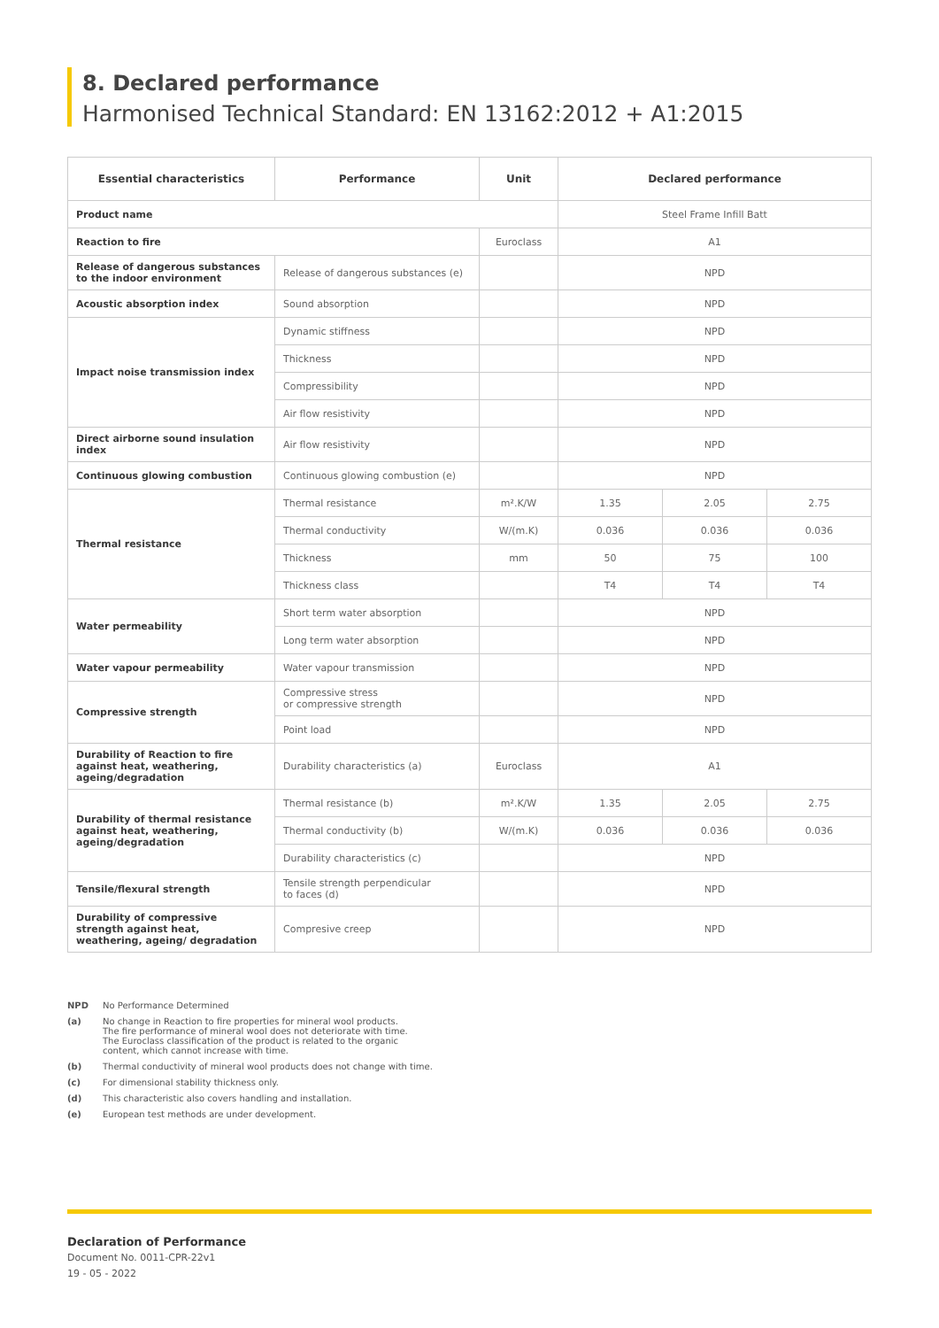8. Declared performance
Harmonised Technical Standard: EN 13162:2012 + A1:2015
| Essential characteristics | Performance | Unit | Declared performance | | |
| --- | --- | --- | --- | --- | --- |
| Product name | | | Steel Frame Infill Batt | | |
| Reaction to fire | | Euroclass | A1 | | |
| Release of dangerous substances to the indoor environment | Release of dangerous substances (e) | | NPD | | |
| Acoustic absorption index | Sound absorption | | NPD | | |
| Impact noise transmission index | Dynamic stiffness | | NPD | | |
| | Thickness | | NPD | | |
| | Compressibility | | NPD | | |
| | Air flow resistivity | | NPD | | |
| Direct airborne sound insulation index | Air flow resistivity | | NPD | | |
| Continuous glowing combustion | Continuous glowing combustion (e) | | NPD | | |
| Thermal resistance | Thermal resistance | m².K/W | 1.35 | 2.05 | 2.75 |
| | Thermal conductivity | W/(m.K) | 0.036 | 0.036 | 0.036 |
| | Thickness | mm | 50 | 75 | 100 |
| | Thickness class | | T4 | T4 | T4 |
| Water permeability | Short term water absorption | | NPD | | |
| | Long term water absorption | | NPD | | |
| Water vapour permeability | Water vapour transmission | | NPD | | |
| Compressive strength | Compressive stress or compressive strength | | NPD | | |
| | Point load | | NPD | | |
| Durability of Reaction to fire against heat, weathering, ageing/degradation | Durability characteristics (a) | Euroclass | A1 | | |
| Durability of thermal resistance against heat, weathering, ageing/degradation | Thermal resistance (b) | m².K/W | 1.35 | 2.05 | 2.75 |
| | Thermal conductivity (b) | W/(m.K) | 0.036 | 0.036 | 0.036 |
| | Durability characteristics (c) | | NPD | | |
| Tensile/flexural strength | Tensile strength perpendicular to faces (d) | | NPD | | |
| Durability of compressive strength against heat, weathering, ageing/ degradation | Compresive creep | | NPD | | |
NPD No Performance Determined
(a) No change in Reaction to fire properties for mineral wool products.
The fire performance of mineral wool does not deteriorate with time.
The Euroclass classification of the product is related to the organic
content, which cannot increase with time.
(b) Thermal conductivity of mineral wool products does not change with time.
(c) For dimensional stability thickness only.
(d) This characteristic also covers handling and installation.
(e) European test methods are under development.
Declaration of Performance
Document No. 0011-CPR-22v1
19 - 05 - 2022